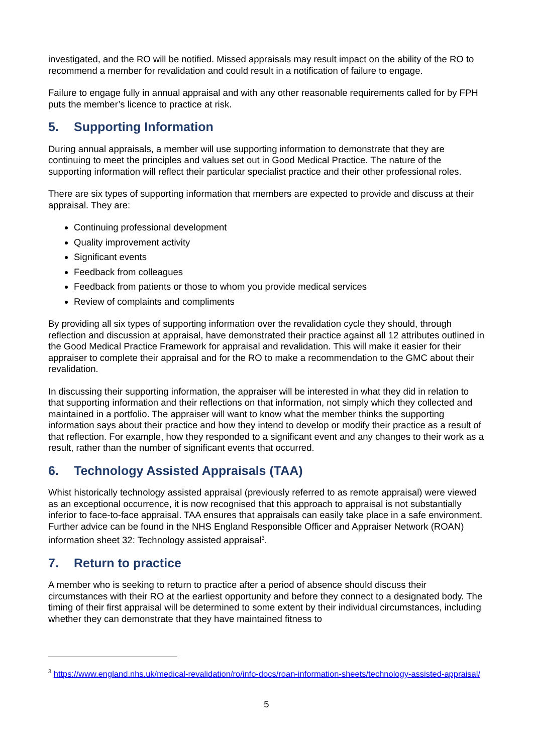investigated, and the RO will be notified. Missed appraisals may result impact on the ability of the RO to recommend a member for revalidation and could result in a notification of failure to engage.
Failure to engage fully in annual appraisal and with any other reasonable requirements called for by FPH puts the member’s licence to practice at risk.
5. Supporting Information
During annual appraisals, a member will use supporting information to demonstrate that they are continuing to meet the principles and values set out in Good Medical Practice. The nature of the supporting information will reflect their particular specialist practice and their other professional roles.
There are six types of supporting information that members are expected to provide and discuss at their appraisal. They are:
Continuing professional development
Quality improvement activity
Significant events
Feedback from colleagues
Feedback from patients or those to whom you provide medical services
Review of complaints and compliments
By providing all six types of supporting information over the revalidation cycle they should, through reflection and discussion at appraisal, have demonstrated their practice against all 12 attributes outlined in the Good Medical Practice Framework for appraisal and revalidation. This will make it easier for their appraiser to complete their appraisal and for the RO to make a recommendation to the GMC about their revalidation.
In discussing their supporting information, the appraiser will be interested in what they did in relation to that supporting information and their reflections on that information, not simply which they collected and maintained in a portfolio. The appraiser will want to know what the member thinks the supporting information says about their practice and how they intend to develop or modify their practice as a result of that reflection. For example, how they responded to a significant event and any changes to their work as a result, rather than the number of significant events that occurred.
6. Technology Assisted Appraisals (TAA)
Whist historically technology assisted appraisal (previously referred to as remote appraisal) were viewed as an exceptional occurrence, it is now recognised that this approach to appraisal is not substantially inferior to face-to-face appraisal. TAA ensures that appraisals can easily take place in a safe environment. Further advice can be found in the NHS England Responsible Officer and Appraiser Network (ROAN) information sheet 32: Technology assisted appraisal<sup>3</sup>.
7. Return to practice
A member who is seeking to return to practice after a period of absence should discuss their circumstances with their RO at the earliest opportunity and before they connect to a designated body. The timing of their first appraisal will be determined to some extent by their individual circumstances, including whether they can demonstrate that they have maintained fitness to
<sup>3</sup> https://www.england.nhs.uk/medical-revalidation/ro/info-docs/roan-information-sheets/technology-assisted-appraisal/
5